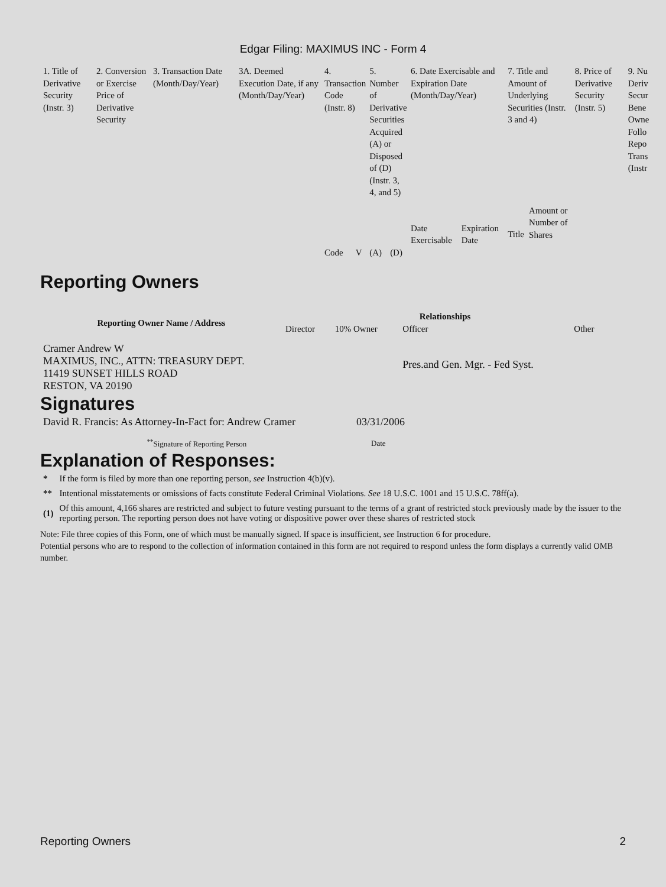Edgar Filing: MAXIMUS INC - Form 4
| 1. Title of Derivative Security (Instr. 3) | 2. Conversion or Exercise Price of Derivative Security | 3. Transaction Date (Month/Day/Year) | 3A. Deemed Execution Date, if any (Month/Day/Year) | 4. Transaction Code (Instr. 8) | | 5. Number of Derivative Securities Acquired (A) or Disposed of (D) (Instr. 3, 4, and 5) | | 6. Date Exercisable and Expiration Date (Month/Day/Year) | | 7. Title and Amount of Underlying Securities (Instr. 3 and 4) | | 8. Price of Derivative Security (Instr. 5) | 9. Nu Deriv Secur Bene Owne Follo Repo Trans (Instr |
| | | | | | | | | Date Exercisable | Expiration Date | Title | Amount or Number of Shares | | |
| | | | | Code | V | (A) | (D) | | | | | | |
Reporting Owners
| Reporting Owner Name / Address | Relationships | | | |
| --- | --- | --- | --- | --- |
| | Director | 10% Owner | Officer | Other |
| Cramer Andrew W MAXIMUS, INC., ATTN: TREASURY DEPT. 11419 SUNSET HILLS ROAD RESTON, VA 20190 | | | Pres.and Gen. Mgr. - Fed Syst. | |
Signatures
| David R. Francis: As Attorney-In-Fact for: Andrew Cramer | 03/31/2006 |
| <sup>**</sup> Signature of Reporting Person | Date |
Explanation of Responses:
| * | If the form is filed by more than one reporting person, see Instruction 4(b)(v). |
| ** | Intentional misstatements or omissions of facts constitute Federal Criminal Violations. See 18 U.S.C. 1001 and 15 U.S.C. 78ff(a). |
| (1) | Of this amount, 4,166 shares are restricted and subject to future vesting pursuant to the terms of a grant of restricted stock previously made by the issuer to the reporting person. The reporting person does not have voting or dispositive power over these shares of restricted stock |
Note: File three copies of this Form, one of which must be manually signed. If space is insufficient, see Instruction 6 for procedure.
Potential persons who are to respond to the collection of information contained in this form are not required to respond unless the form displays a currently valid OMB number.
Reporting Owners 2